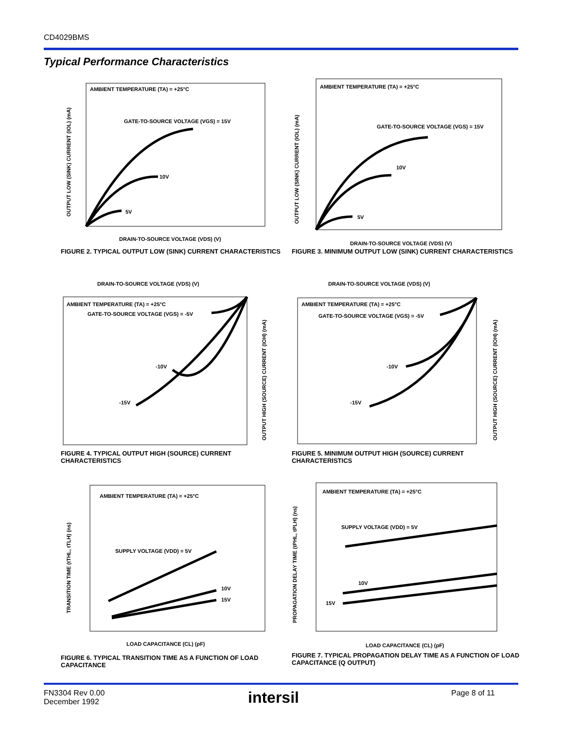CD4029BMS
Typical Performance Characteristics
AMBIENT TEMPERATURE (TA) = +25°C
GATE-TO-SOURCE VOLTAGE (VGS) = 15V
10V
5V
DRAIN-TO-SOURCE VOLTAGE (VDS) (V)
OUTPUT LOW (SINK) CURRENT (IOL) (mA)
FIGURE 2. TYPICAL OUTPUT LOW (SINK) CURRENT CHARACTERISTICS
AMBIENT TEMPERATURE (TA) = +25°C
GATE-TO-SOURCE VOLTAGE (VGS) = 15V
10V
5V
DRAIN-TO-SOURCE VOLTAGE (VDS) (V)
OUTPUT LOW (SINK) CURRENT (IOL) (mA)
FIGURE 3. MINIMUM OUTPUT LOW (SINK) CURRENT CHARACTERISTICS
DRAIN-TO-SOURCE VOLTAGE (VDS) (V)
AMBIENT TEMPERATURE (TA) = +25°C
GATE-TO-SOURCE VOLTAGE (VGS) = -5V
-10V
-15V
OUTPUT HIGH (SOURCE) CURRENT (IOH) (mA)
FIGURE 4. TYPICAL OUTPUT HIGH (SOURCE) CURRENT CHARACTERISTICS
DRAIN-TO-SOURCE VOLTAGE (VDS) (V)
AMBIENT TEMPERATURE (TA) = +25°C
GATE-TO-SOURCE VOLTAGE (VGS) = -5V
-10V
-15V
OUTPUT HIGH (SOURCE) CURRENT (IOH) (mA)
FIGURE 5. MINIMUM OUTPUT HIGH (SOURCE) CURRENT CHARACTERISTICS
AMBIENT TEMPERATURE (TA) = +25°C
SUPPLY VOLTAGE (VDD) = 5V
10V
15V
LOAD CAPACITANCE (CL) (pF)
TRANSITION TIME (tTHL, tTLH) (ns)
FIGURE 6. TYPICAL TRANSITION TIME AS A FUNCTION OF LOAD CAPACITANCE
AMBIENT TEMPERATURE (TA) = +25°C
SUPPLY VOLTAGE (VDD) = 5V
10V
15V
LOAD CAPACITANCE (CL) (pF)
PROPAGATION DELAY TIME (tPHL, tPLH) (ns)
FIGURE 7. TYPICAL PROPAGATION DELAY TIME AS A FUNCTION OF LOAD CAPACITANCE (Q OUTPUT)
FN3304 Rev 0.00
December 1992
intersil Page 8 of 11